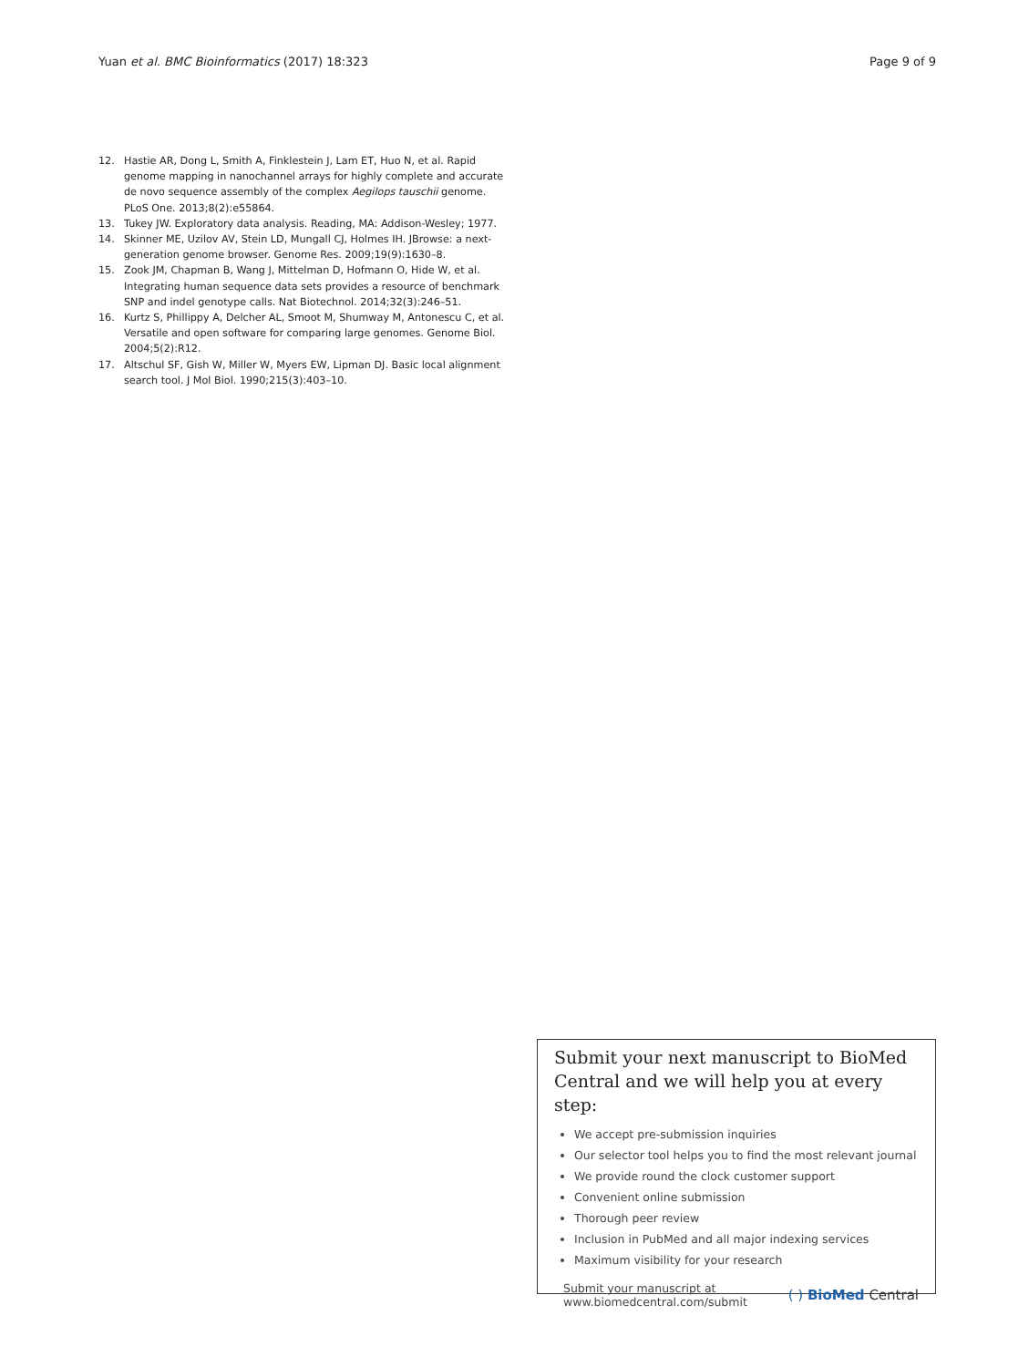Yuan et al. BMC Bioinformatics (2017) 18:323 Page 9 of 9
12. Hastie AR, Dong L, Smith A, Finklestein J, Lam ET, Huo N, et al. Rapid genome mapping in nanochannel arrays for highly complete and accurate de novo sequence assembly of the complex Aegilops tauschii genome. PLoS One. 2013;8(2):e55864.
13. Tukey JW. Exploratory data analysis. Reading, MA: Addison-Wesley; 1977.
14. Skinner ME, Uzilov AV, Stein LD, Mungall CJ, Holmes IH. JBrowse: a next-generation genome browser. Genome Res. 2009;19(9):1630–8.
15. Zook JM, Chapman B, Wang J, Mittelman D, Hofmann O, Hide W, et al. Integrating human sequence data sets provides a resource of benchmark SNP and indel genotype calls. Nat Biotechnol. 2014;32(3):246–51.
16. Kurtz S, Phillippy A, Delcher AL, Smoot M, Shumway M, Antonescu C, et al. Versatile and open software for comparing large genomes. Genome Biol. 2004;5(2):R12.
17. Altschul SF, Gish W, Miller W, Myers EW, Lipman DJ. Basic local alignment search tool. J Mol Biol. 1990;215(3):403–10.
Submit your next manuscript to BioMed Central and we will help you at every step:
We accept pre-submission inquiries
Our selector tool helps you to find the most relevant journal
We provide round the clock customer support
Convenient online submission
Thorough peer review
Inclusion in PubMed and all major indexing services
Maximum visibility for your research
Submit your manuscript at
www.biomedcentral.com/submit ( ) BioMed Central